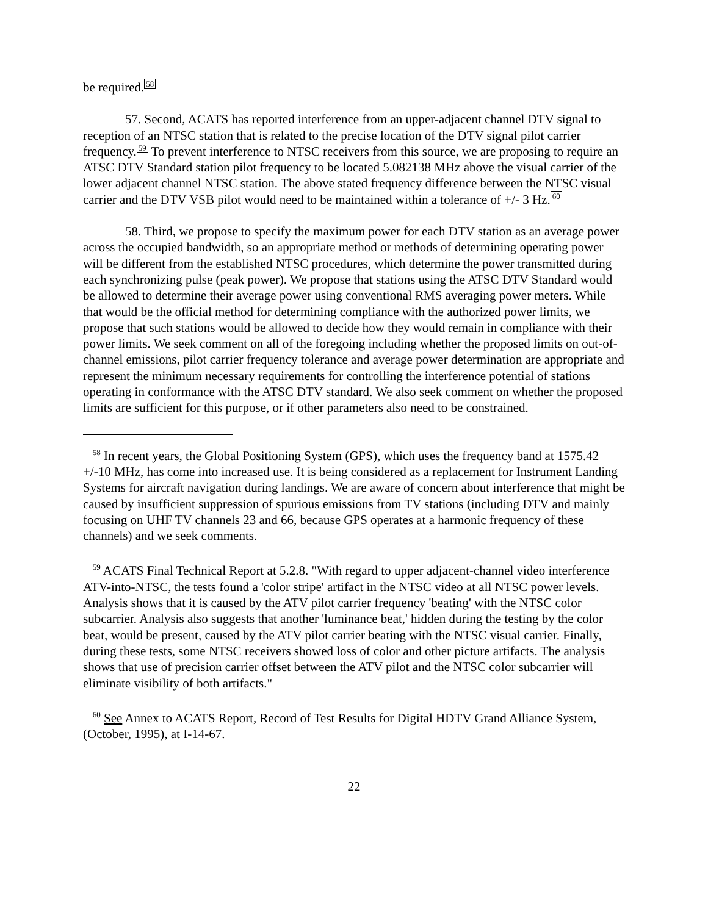be required.<sup>58</sup>
57. Second, ACATS has reported interference from an upper-adjacent channel DTV signal to reception of an NTSC station that is related to the precise location of the DTV signal pilot carrier frequency.<sup>59</sup> To prevent interference to NTSC receivers from this source, we are proposing to require an ATSC DTV Standard station pilot frequency to be located 5.082138 MHz above the visual carrier of the lower adjacent channel NTSC station. The above stated frequency difference between the NTSC visual carrier and the DTV VSB pilot would need to be maintained within a tolerance of +/- 3 Hz.<sup>60</sup>
58. Third, we propose to specify the maximum power for each DTV station as an average power across the occupied bandwidth, so an appropriate method or methods of determining operating power will be different from the established NTSC procedures, which determine the power transmitted during each synchronizing pulse (peak power). We propose that stations using the ATSC DTV Standard would be allowed to determine their average power using conventional RMS averaging power meters. While that would be the official method for determining compliance with the authorized power limits, we propose that such stations would be allowed to decide how they would remain in compliance with their power limits. We seek comment on all of the foregoing including whether the proposed limits on out-of-channel emissions, pilot carrier frequency tolerance and average power determination are appropriate and represent the minimum necessary requirements for controlling the interference potential of stations operating in conformance with the ATSC DTV standard. We also seek comment on whether the proposed limits are sufficient for this purpose, or if other parameters also need to be constrained.
<sup>58</sup> In recent years, the Global Positioning System (GPS), which uses the frequency band at 1575.42 +/-10 MHz, has come into increased use. It is being considered as a replacement for Instrument Landing Systems for aircraft navigation during landings. We are aware of concern about interference that might be caused by insufficient suppression of spurious emissions from TV stations (including DTV and mainly focusing on UHF TV channels 23 and 66, because GPS operates at a harmonic frequency of these channels) and we seek comments.
<sup>59</sup> ACATS Final Technical Report at 5.2.8. "With regard to upper adjacent-channel video interference ATV-into-NTSC, the tests found a 'color stripe' artifact in the NTSC video at all NTSC power levels. Analysis shows that it is caused by the ATV pilot carrier frequency 'beating' with the NTSC color subcarrier. Analysis also suggests that another 'luminance beat,' hidden during the testing by the color beat, would be present, caused by the ATV pilot carrier beating with the NTSC visual carrier. Finally, during these tests, some NTSC receivers showed loss of color and other picture artifacts. The analysis shows that use of precision carrier offset between the ATV pilot and the NTSC color subcarrier will eliminate visibility of both artifacts."
<sup>60</sup> See Annex to ACATS Report, Record of Test Results for Digital HDTV Grand Alliance System, (October, 1995), at I-14-67.
22